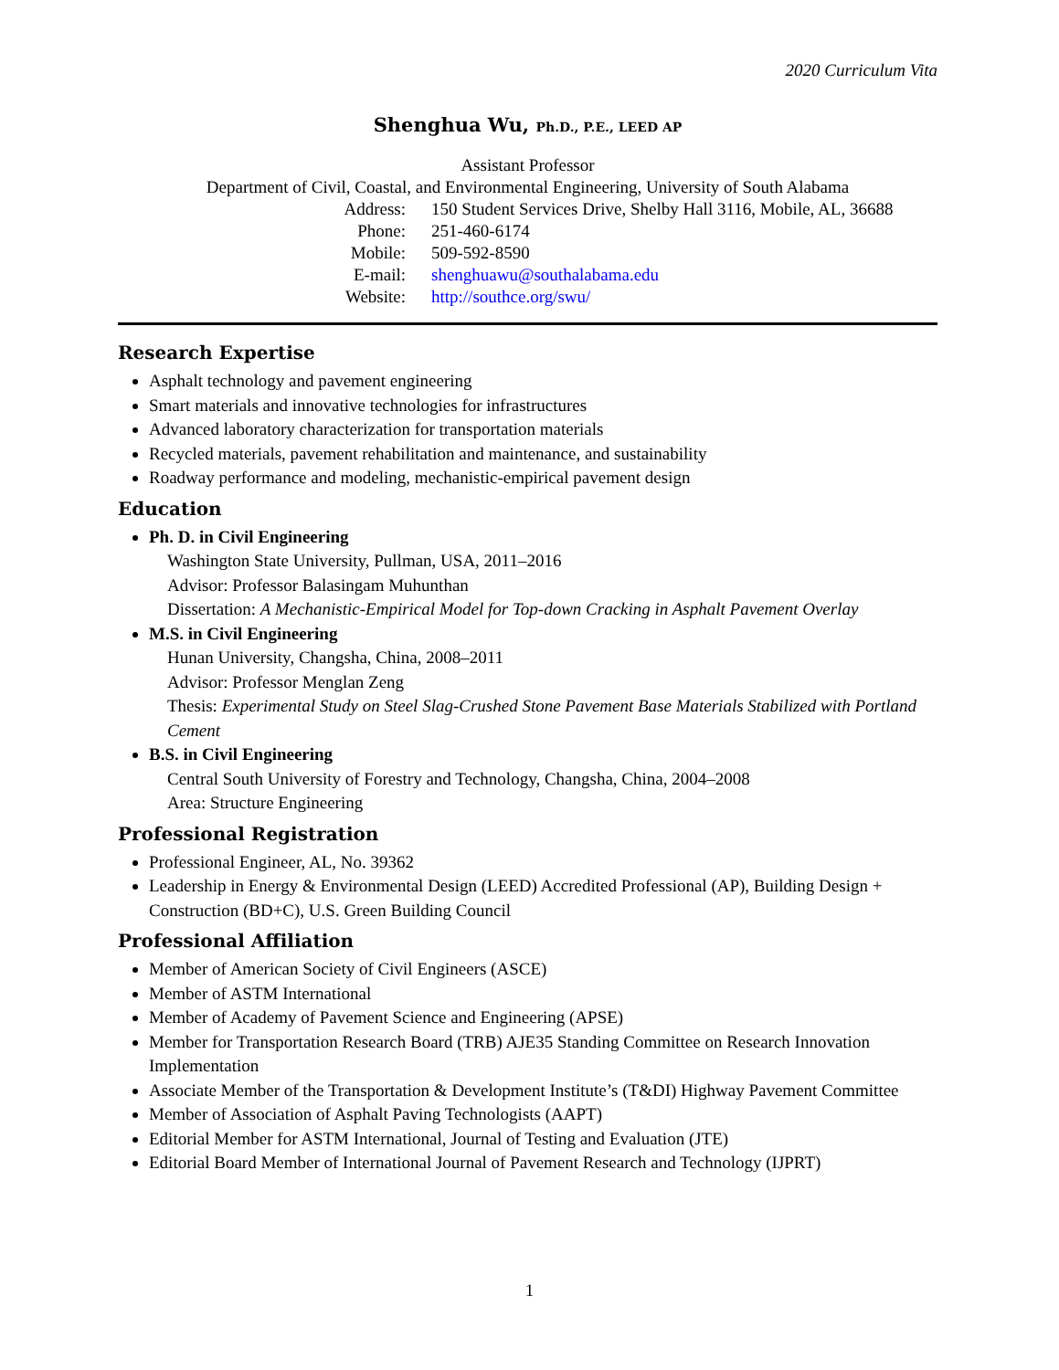2020 Curriculum Vita
Shenghua Wu, Ph.D., P.E., LEED AP
Assistant Professor
Department of Civil, Coastal, and Environmental Engineering, University of South Alabama
Address: 150 Student Services Drive, Shelby Hall 3116, Mobile, AL, 36688
Phone: 251-460-6174
Mobile: 509-592-8590
E-mail: shenghuawu@southalabama.edu
Website: http://southce.org/swu/
Research Expertise
Asphalt technology and pavement engineering
Smart materials and innovative technologies for infrastructures
Advanced laboratory characterization for transportation materials
Recycled materials, pavement rehabilitation and maintenance, and sustainability
Roadway performance and modeling, mechanistic-empirical pavement design
Education
Ph. D. in Civil Engineering
Washington State University, Pullman, USA, 2011–2016
Advisor: Professor Balasingam Muhunthan
Dissertation: A Mechanistic-Empirical Model for Top-down Cracking in Asphalt Pavement Overlay
M.S. in Civil Engineering
Hunan University, Changsha, China, 2008–2011
Advisor: Professor Menglan Zeng
Thesis: Experimental Study on Steel Slag-Crushed Stone Pavement Base Materials Stabilized with Portland Cement
B.S. in Civil Engineering
Central South University of Forestry and Technology, Changsha, China, 2004–2008
Area: Structure Engineering
Professional Registration
Professional Engineer, AL, No. 39362
Leadership in Energy & Environmental Design (LEED) Accredited Professional (AP), Building Design + Construction (BD+C), U.S. Green Building Council
Professional Affiliation
Member of American Society of Civil Engineers (ASCE)
Member of ASTM International
Member of Academy of Pavement Science and Engineering (APSE)
Member for Transportation Research Board (TRB) AJE35 Standing Committee on Research Innovation Implementation
Associate Member of the Transportation & Development Institute’s (T&DI) Highway Pavement Committee
Member of Association of Asphalt Paving Technologists (AAPT)
Editorial Member for ASTM International, Journal of Testing and Evaluation (JTE)
Editorial Board Member of International Journal of Pavement Research and Technology (IJPRT)
1